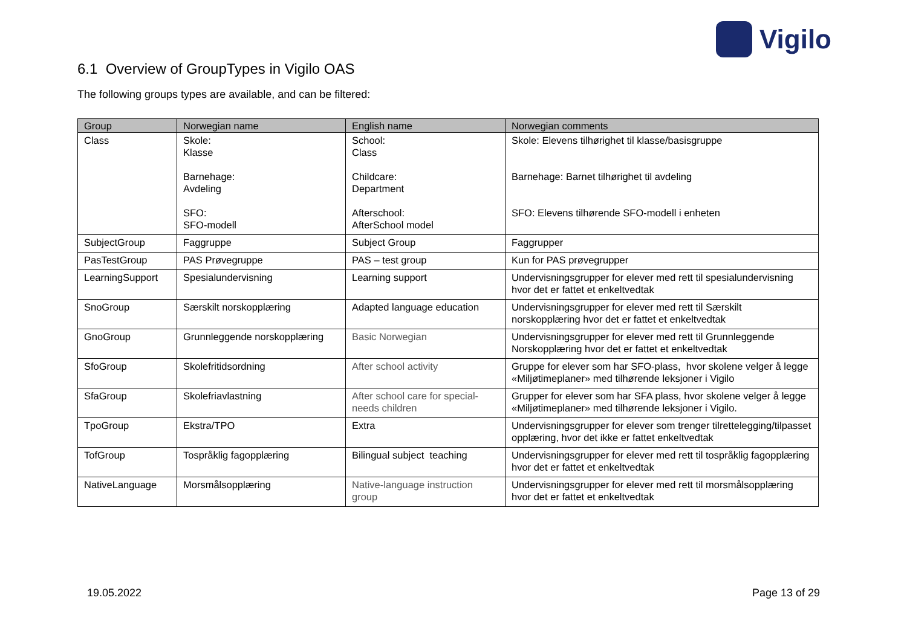Vigilo
6.1 Overview of GroupTypes in Vigilo OAS
The following groups types are available, and can be filtered:
| Group | Norwegian name | English name | Norwegian comments |
| --- | --- | --- | --- |
| Class | Skole: Klasse Barnehage: Avdeling SFO: SFO-modell | School: Class Childcare: Department Afterschool: AfterSchool model | Skole: Elevens tilhørighet til klasse/basisgruppe Barnehage: Barnet tilhørighet til avdeling SFO: Elevens tilhørende SFO-modell i enheten |
| SubjectGroup | Faggruppe | Subject Group | Faggrupper |
| PasTestGroup | PAS Prøvegruppe | PAS – test group | Kun for PAS prøvegrupper |
| LearningSupport | Spesialundervisning | Learning support | Undervisningsgrupper for elever med rett til spesialundervisning hvor det er fattet et enkeltvedtak |
| SnoGroup | Særskilt norskopplæring | Adapted language education | Undervisningsgrupper for elever med rett til Særskilt norskopplæring hvor det er fattet et enkeltvedtak |
| GnoGroup | Grunnleggende norskopplæring | Basic Norwegian | Undervisningsgrupper for elever med rett til Grunnleggende Norskopplæring hvor det er fattet et enkeltvedtak |
| SfoGroup | Skolefritidsordning | After school activity | Gruppe for elever som har SFO-plass, hvor skolene velger å legge «Miljøtimeplaner» med tilhørende leksjoner i Vigilo |
| SfaGroup | Skolefriavlastning | After school care for special-needs children | Grupper for elever som har SFA plass, hvor skolene velger å legge «Miljøtimeplaner» med tilhørende leksjoner i Vigilo. |
| TpoGroup | Ekstra/TPO | Extra | Undervisningsgrupper for elever som trenger tilrettelegging/tilpasset opplæring, hvor det ikke er fattet enkeltvedtak |
| TofGroup | Tospråklig fagopplæring | Bilingual subject teaching | Undervisningsgrupper for elever med rett til tospråklig fagopplæring hvor det er fattet et enkeltvedtak |
| NativeLanguage | Morsmålsopplæring | Native-language instruction group | Undervisningsgrupper for elever med rett til morsmålsopplæring hvor det er fattet et enkeltvedtak |
19.05.2022 Page 13 of 29